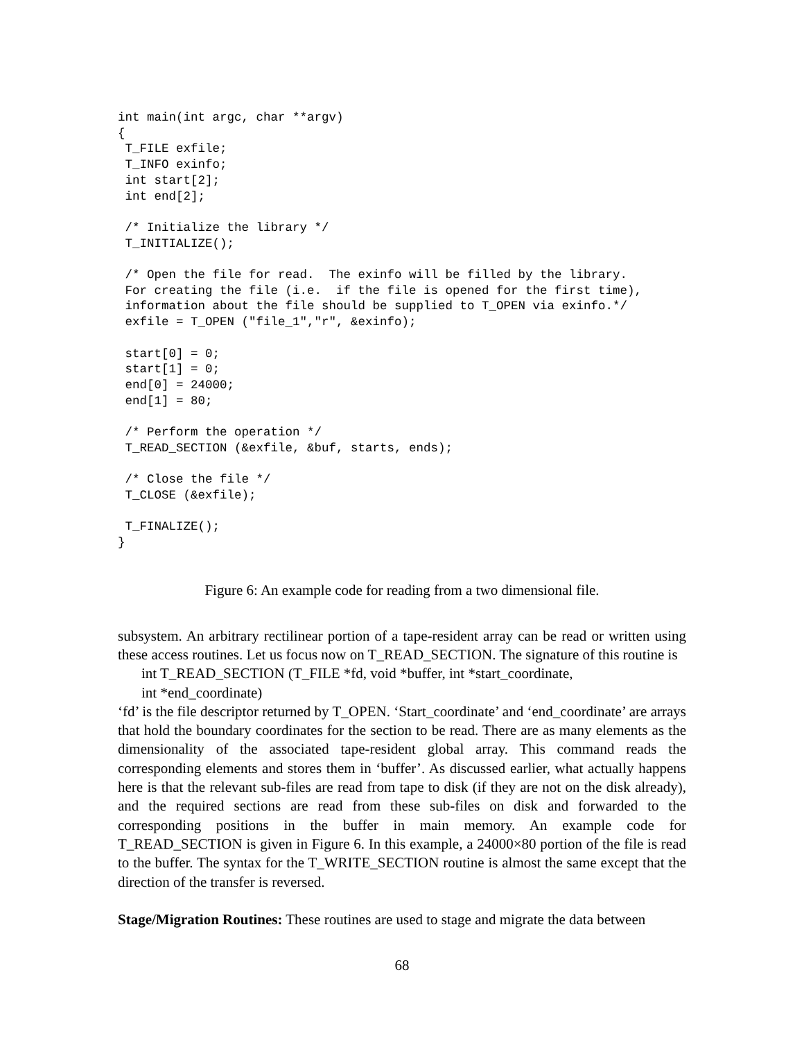int main(int argc, char **argv)
{
 T_FILE exfile;
 T_INFO exinfo;
 int start[2];
 int end[2];

 /* Initialize the library */
 T_INITIALIZE();

 /* Open the file for read.  The exinfo will be filled by the library.
 For creating the file (i.e.  if the file is opened for the first time),
 information about the file should be supplied to T_OPEN via exinfo.*/
 exfile = T_OPEN ("file_1","r", &exinfo);

 start[0] = 0;
 start[1] = 0;
 end[0] = 24000;
 end[1] = 80;

 /* Perform the operation */
 T_READ_SECTION (&exfile, &buf, starts, ends);

 /* Close the file */
 T_CLOSE (&exfile);

 T_FINALIZE();
}
Figure 6: An example code for reading from a two dimensional file.
subsystem. An arbitrary rectilinear portion of a tape-resident array can be read or written using these access routines. Let us focus now on T_READ_SECTION. The signature of this routine is
int T_READ_SECTION (T_FILE *fd, void *buffer, int *start_coordinate,
int *end_coordinate)
‘fd’ is the file descriptor returned by T_OPEN. ‘Start_coordinate’ and ‘end_coordinate’ are arrays that hold the boundary coordinates for the section to be read. There are as many elements as the dimensionality of the associated tape-resident global array. This command reads the corresponding elements and stores them in ‘buffer’. As discussed earlier, what actually happens here is that the relevant sub-files are read from tape to disk (if they are not on the disk already), and the required sections are read from these sub-files on disk and forwarded to the corresponding positions in the buffer in main memory. An example code for T_READ_SECTION is given in Figure 6. In this example, a 24000×80 portion of the file is read to the buffer. The syntax for the T_WRITE_SECTION routine is almost the same except that the direction of the transfer is reversed.
Stage/Migration Routines: These routines are used to stage and migrate the data between
68